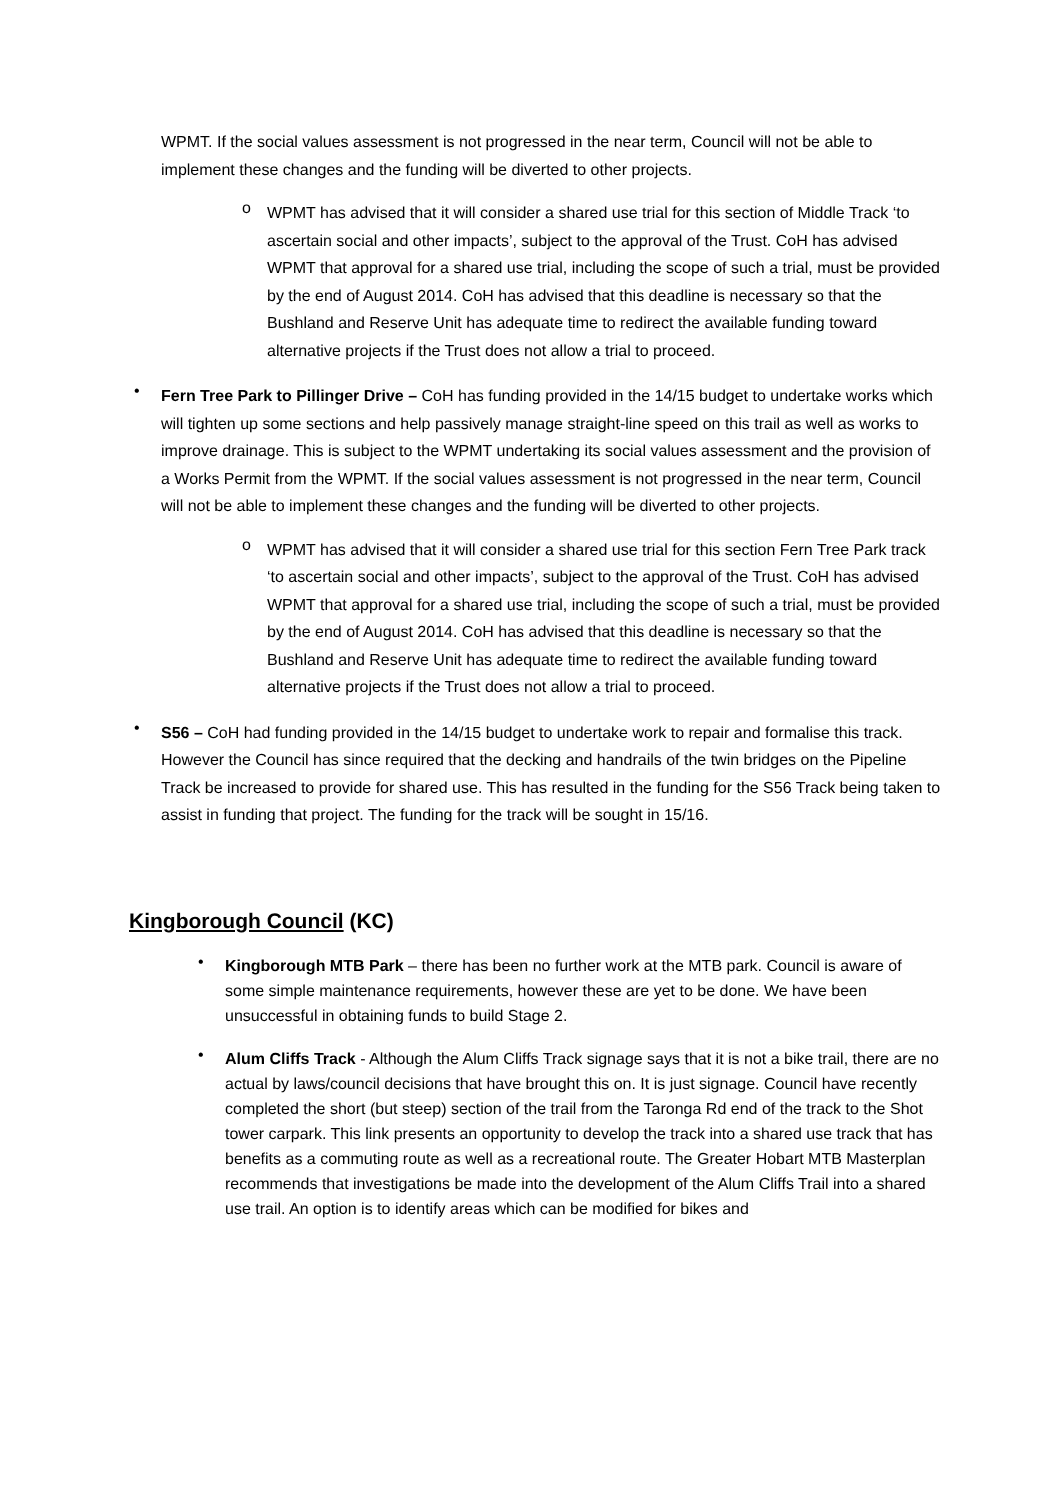WPMT. If the social values assessment is not progressed in the near term, Council will not be able to implement these changes and the funding will be diverted to other projects.
o
WPMT has advised that it will consider a shared use trial for this section of Middle Track ‘to ascertain social and other impacts’, subject to the approval of the Trust. CoH has advised WPMT that approval for a shared use trial, including the scope of such a trial, must be provided by the end of August 2014. CoH has advised that this deadline is necessary so that the Bushland and Reserve Unit has adequate time to redirect the available funding toward alternative projects if the Trust does not allow a trial to proceed.
•
Fern Tree Park to Pillinger Drive – CoH has funding provided in the 14/15 budget to undertake works which will tighten up some sections and help passively manage straight-line speed on this trail as well as works to improve drainage. This is subject to the WPMT undertaking its social values assessment and the provision of a Works Permit from the WPMT. If the social values assessment is not progressed in the near term, Council will not be able to implement these changes and the funding will be diverted to other projects.
o
WPMT has advised that it will consider a shared use trial for this section Fern Tree Park track ‘to ascertain social and other impacts’, subject to the approval of the Trust. CoH has advised WPMT that approval for a shared use trial, including the scope of such a trial, must be provided by the end of August 2014. CoH has advised that this deadline is necessary so that the Bushland and Reserve Unit has adequate time to redirect the available funding toward alternative projects if the Trust does not allow a trial to proceed.
•
S56 – CoH had funding provided in the 14/15 budget to undertake work to repair and formalise this track. However the Council has since required that the decking and handrails of the twin bridges on the Pipeline Track be increased to provide for shared use. This has resulted in the funding for the S56 Track being taken to assist in funding that project. The funding for the track will be sought in 15/16.
Kingborough Council (KC)
•
Kingborough MTB Park – there has been no further work at the MTB park. Council is aware of some simple maintenance requirements, however these are yet to be done. We have been unsuccessful in obtaining funds to build Stage 2.
•
Alum Cliffs Track - Although the Alum Cliffs Track signage says that it is not a bike trail, there are no actual by laws/council decisions that have brought this on. It is just signage. Council have recently completed the short (but steep) section of the trail from the Taronga Rd end of the track to the Shot tower carpark. This link presents an opportunity to develop the track into a shared use track that has benefits as a commuting route as well as a recreational route. The Greater Hobart MTB Masterplan recommends that investigations be made into the development of the Alum Cliffs Trail into a shared use trail. An option is to identify areas which can be modified for bikes and